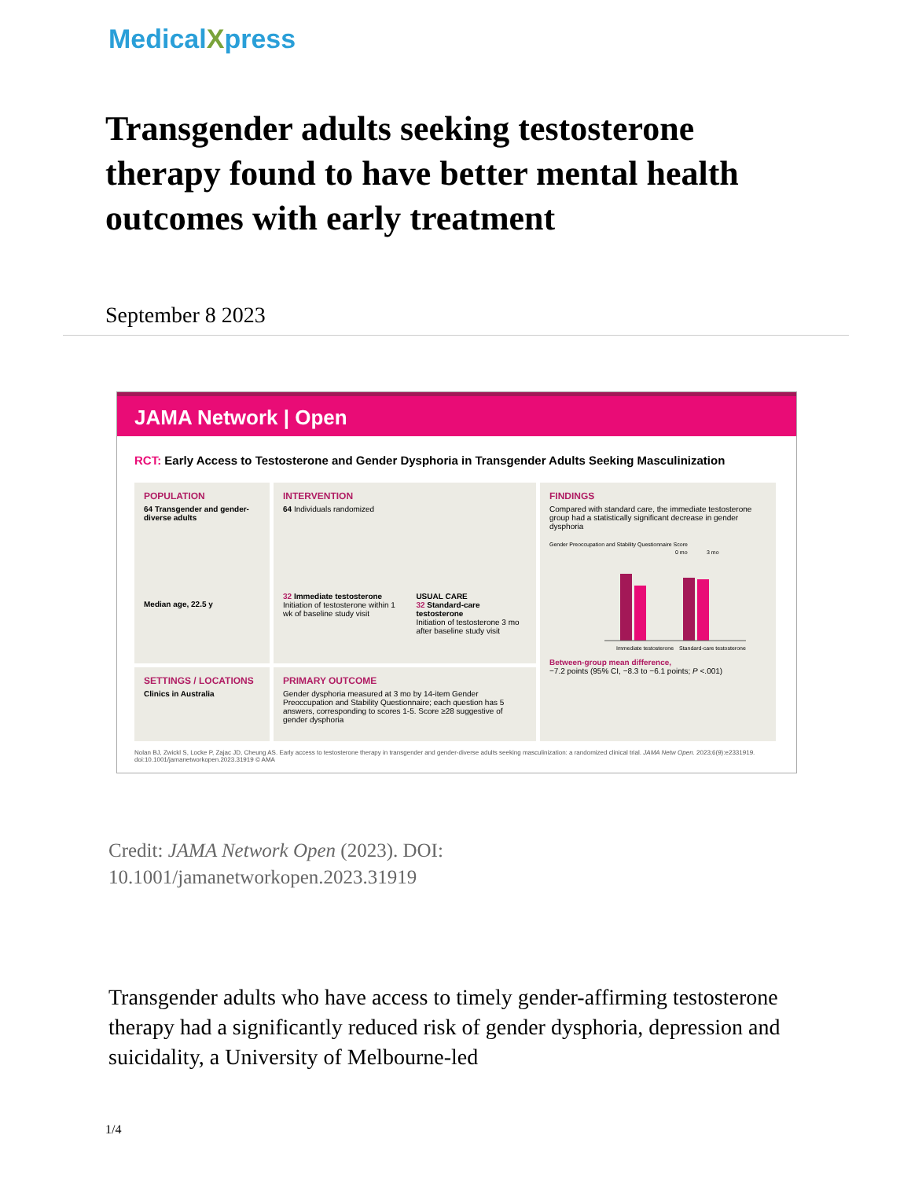MedicalXpress
Transgender adults seeking testosterone therapy found to have better mental health outcomes with early treatment
September 8 2023
JAMA Network | Open
RCT: Early Access to Testosterone and Gender Dysphoria in Transgender Adults Seeking Masculinization
POPULATION
64 Transgender and gender-diverse adults
Median age, 22.5 y
INTERVENTION
64 Individuals randomized
32 Immediate testosterone
Initiation of testosterone within 1 wk of baseline study visit
USUAL CARE
32 Standard-care testosterone
Initiation of testosterone 3 mo after baseline study visit
FINDINGS
Compared with standard care, the immediate testosterone group had a statistically significant decrease in gender dysphoria
Gender Preoccupation and Stability Questionnaire Score
0 mo
3 mo
Immediate testosterone
Standard-care testosterone
Between-group mean difference,
−7.2 points (95% CI, −8.3 to −6.1 points; P <.001)
SETTINGS / LOCATIONS
Clinics in Australia
PRIMARY OUTCOME
Gender dysphoria measured at 3 mo by 14-item Gender Preoccupation and Stability Questionnaire; each question has 5 answers, corresponding to scores 1-5. Score ≥28 suggestive of gender dysphoria
Nolan BJ, Zwickl S, Locke P, Zajac JD, Cheung AS. Early access to testosterone therapy in transgender and gender-diverse adults seeking masculinization: a randomized clinical trial. JAMA Netw Open. 2023;6(9):e2331919. doi:10.1001/jamanetworkopen.2023.31919 © AMA
Credit: JAMA Network Open (2023). DOI:
10.1001/jamanetworkopen.2023.31919
Transgender adults who have access to timely gender-affirming testosterone therapy had a significantly reduced risk of gender dysphoria, depression and suicidality, a University of Melbourne-led
1/4